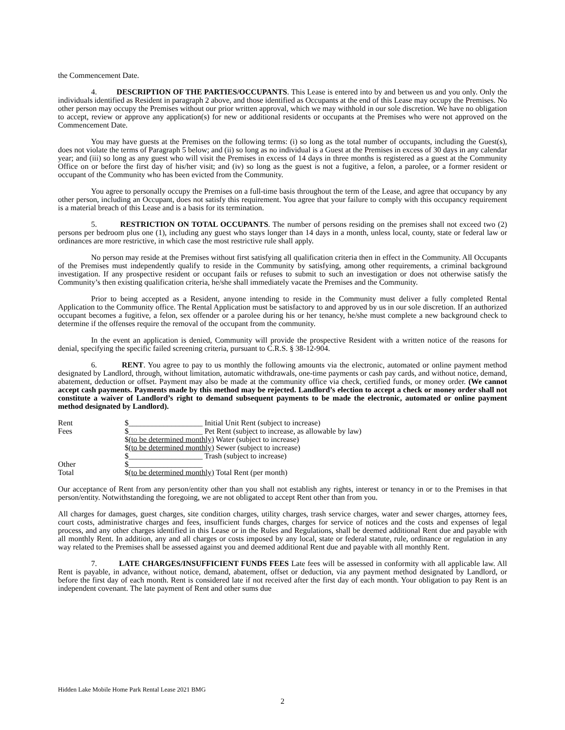the Commencement Date.
4. DESCRIPTION OF THE PARTIES/OCCUPANTS. This Lease is entered into by and between us and you only. Only the individuals identified as Resident in paragraph 2 above, and those identified as Occupants at the end of this Lease may occupy the Premises. No other person may occupy the Premises without our prior written approval, which we may withhold in our sole discretion. We have no obligation to accept, review or approve any application(s) for new or additional residents or occupants at the Premises who were not approved on the Commencement Date.
You may have guests at the Premises on the following terms: (i) so long as the total number of occupants, including the Guest(s), does not violate the terms of Paragraph 5 below; and (ii) so long as no individual is a Guest at the Premises in excess of 30 days in any calendar year; and (iii) so long as any guest who will visit the Premises in excess of 14 days in three months is registered as a guest at the Community Office on or before the first day of his/her visit; and (iv) so long as the guest is not a fugitive, a felon, a parolee, or a former resident or occupant of the Community who has been evicted from the Community.
You agree to personally occupy the Premises on a full-time basis throughout the term of the Lease, and agree that occupancy by any other person, including an Occupant, does not satisfy this requirement. You agree that your failure to comply with this occupancy requirement is a material breach of this Lease and is a basis for its termination.
5. RESTRICTION ON TOTAL OCCUPANTS. The number of persons residing on the premises shall not exceed two (2) persons per bedroom plus one (1), including any guest who stays longer than 14 days in a month, unless local, county, state or federal law or ordinances are more restrictive, in which case the most restrictive rule shall apply.
No person may reside at the Premises without first satisfying all qualification criteria then in effect in the Community. All Occupants of the Premises must independently qualify to reside in the Community by satisfying, among other requirements, a criminal background investigation. If any prospective resident or occupant fails or refuses to submit to such an investigation or does not otherwise satisfy the Community’s then existing qualification criteria, he/she shall immediately vacate the Premises and the Community.
Prior to being accepted as a Resident, anyone intending to reside in the Community must deliver a fully completed Rental Application to the Community office. The Rental Application must be satisfactory to and approved by us in our sole discretion. If an authorized occupant becomes a fugitive, a felon, sex offender or a parolee during his or her tenancy, he/she must complete a new background check to determine if the offenses require the removal of the occupant from the community.
In the event an application is denied, Community will provide the prospective Resident with a written notice of the reasons for denial, specifying the specific failed screening criteria, pursuant to C.R.S. § 38-12-904.
6. RENT. You agree to pay to us monthly the following amounts via the electronic, automated or online payment method designated by Landlord, through, without limitation, automatic withdrawals, one-time payments or cash pay cards, and without notice, demand, abatement, deduction or offset. Payment may also be made at the community office via check, certified funds, or money order. (We cannot accept cash payments. Payments made by this method may be rejected. Landlord’s election to accept a check or money order shall not constitute a waiver of Landlord’s right to demand subsequent payments to be made the electronic, automated or online payment method designated by Landlord).
| Rent | $___________________ Initial Unit Rent (subject to increase) |
| Fees | $___________________ Pet Rent (subject to increase, as allowable by law) |
| | $ (to be determined monthly) Water (subject to increase) |
| | $ (to be determined monthly) Sewer (subject to increase) |
| | $___________________ Trash (subject to increase) |
| Other | $___________________ |
| Total | $ (to be determined monthly) Total Rent (per month) |
Our acceptance of Rent from any person/entity other than you shall not establish any rights, interest or tenancy in or to the Premises in that person/entity. Notwithstanding the foregoing, we are not obligated to accept Rent other than from you.
All charges for damages, guest charges, site condition charges, utility charges, trash service charges, water and sewer charges, attorney fees, court costs, administrative charges and fees, insufficient funds charges, charges for service of notices and the costs and expenses of legal process, and any other charges identified in this Lease or in the Rules and Regulations, shall be deemed additional Rent due and payable with all monthly Rent. In addition, any and all charges or costs imposed by any local, state or federal statute, rule, ordinance or regulation in any way related to the Premises shall be assessed against you and deemed additional Rent due and payable with all monthly Rent.
7. LATE CHARGES/INSUFFICIENT FUNDS FEES Late fees will be assessed in conformity with all applicable law. All Rent is payable, in advance, without notice, demand, abatement, offset or deduction, via any payment method designated by Landlord, or before the first day of each month. Rent is considered late if not received after the first day of each month. Your obligation to pay Rent is an independent covenant. The late payment of Rent and other sums due
Hidden Lake Mobile Home Park Rental Lease 2021 BMG
2